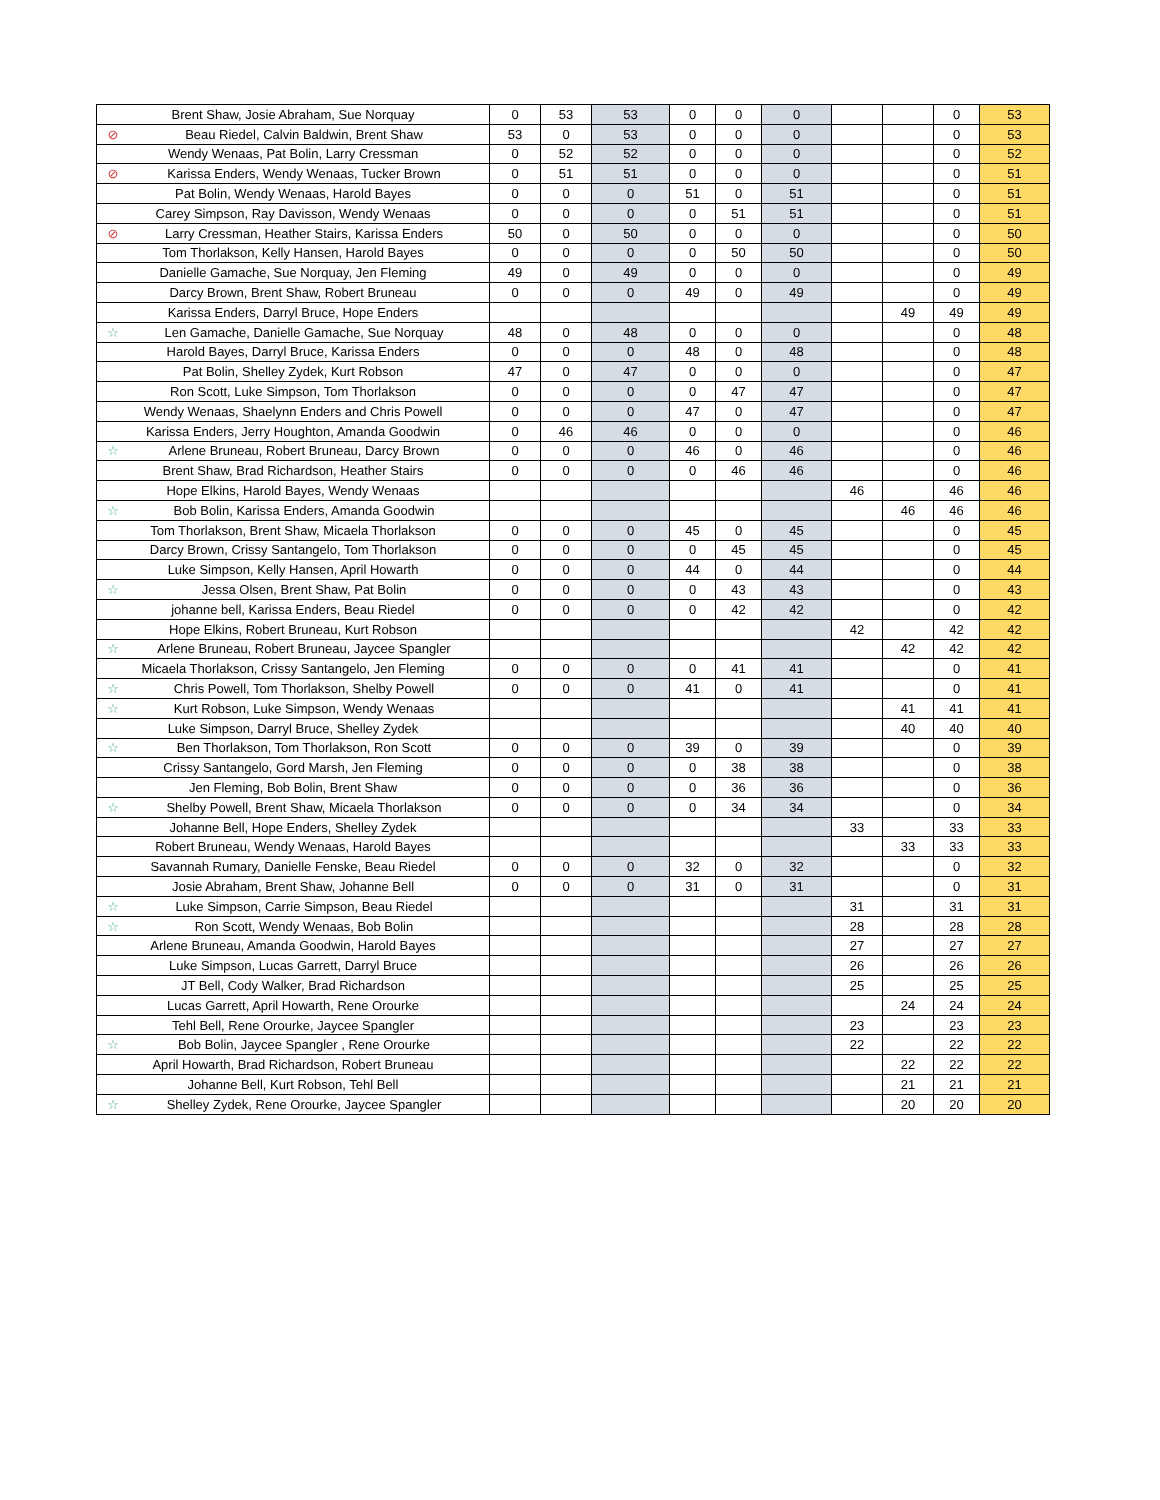| Brent Shaw, Josie Abraham, Sue Norquay | 0 | 53 | 53 | 0 | 0 | 0 | | | 0 | 53 |
| ⊘ Beau Riedel, Calvin Baldwin, Brent Shaw | 53 | 0 | 53 | 0 | 0 | 0 | | | 0 | 53 |
| Wendy Wenaas, Pat Bolin, Larry Cressman | 0 | 52 | 52 | 0 | 0 | 0 | | | 0 | 52 |
| ⊘ Karissa Enders, Wendy Wenaas, Tucker Brown | 0 | 51 | 51 | 0 | 0 | 0 | | | 0 | 51 |
| Pat Bolin, Wendy Wenaas, Harold Bayes | 0 | 0 | 0 | 51 | 0 | 51 | | | 0 | 51 |
| Carey Simpson, Ray Davisson, Wendy Wenaas | 0 | 0 | 0 | 0 | 51 | 51 | | | 0 | 51 |
| ⊘ Larry Cressman, Heather Stairs, Karissa Enders | 50 | 0 | 50 | 0 | 0 | 0 | | | 0 | 50 |
| Tom Thorlakson, Kelly Hansen, Harold Bayes | 0 | 0 | 0 | 0 | 50 | 50 | | | 0 | 50 |
| Danielle Gamache, Sue Norquay, Jen Fleming | 49 | 0 | 49 | 0 | 0 | 0 | | | 0 | 49 |
| Darcy Brown, Brent Shaw, Robert Bruneau | 0 | 0 | 0 | 49 | 0 | 49 | | | 0 | 49 |
| Karissa Enders, Darryl Bruce, Hope Enders | | | | | | | | 49 | 49 | 49 |
| ☆ Len Gamache, Danielle Gamache, Sue Norquay | 48 | 0 | 48 | 0 | 0 | 0 | | | 0 | 48 |
| Harold Bayes, Darryl Bruce, Karissa Enders | 0 | 0 | 0 | 48 | 0 | 48 | | | 0 | 48 |
| Pat Bolin, Shelley Zydek, Kurt Robson | 47 | 0 | 47 | 0 | 0 | 0 | | | 0 | 47 |
| Ron Scott, Luke Simpson, Tom Thorlakson | 0 | 0 | 0 | 0 | 47 | 47 | | | 0 | 47 |
| Wendy Wenaas, Shaelynn Enders and Chris Powell | 0 | 0 | 0 | 47 | 0 | 47 | | | 0 | 47 |
| Karissa Enders, Jerry Houghton, Amanda Goodwin | 0 | 46 | 46 | 0 | 0 | 0 | | | 0 | 46 |
| ☆ Arlene Bruneau, Robert Bruneau, Darcy Brown | 0 | 0 | 0 | 46 | 0 | 46 | | | 0 | 46 |
| Brent Shaw, Brad Richardson, Heather Stairs | 0 | 0 | 0 | 0 | 46 | 46 | | | 0 | 46 |
| Hope Elkins, Harold Bayes, Wendy Wenaas | | | | | | | 46 | | 46 | 46 |
| ☆ Bob Bolin, Karissa Enders, Amanda Goodwin | | | | | | | | 46 | 46 | 46 |
| Tom Thorlakson, Brent Shaw, Micaela Thorlakson | 0 | 0 | 0 | 45 | 0 | 45 | | | 0 | 45 |
| Darcy Brown, Crissy Santangelo, Tom Thorlakson | 0 | 0 | 0 | 0 | 45 | 45 | | | 0 | 45 |
| Luke Simpson, Kelly Hansen, April Howarth | 0 | 0 | 0 | 44 | 0 | 44 | | | 0 | 44 |
| ☆ Jessa Olsen, Brent Shaw, Pat Bolin | 0 | 0 | 0 | 0 | 43 | 43 | | | 0 | 43 |
| johanne bell, Karissa Enders, Beau Riedel | 0 | 0 | 0 | 0 | 42 | 42 | | | 0 | 42 |
| Hope Elkins, Robert Bruneau, Kurt Robson | | | | | | | 42 | | 42 | 42 |
| ☆ Arlene Bruneau, Robert Bruneau, Jaycee Spangler | | | | | | | | 42 | 42 | 42 |
| Micaela Thorlakson, Crissy Santangelo, Jen Fleming | 0 | 0 | 0 | 0 | 41 | 41 | | | 0 | 41 |
| ☆ Chris Powell, Tom Thorlakson, Shelby Powell | 0 | 0 | 0 | 41 | 0 | 41 | | | 0 | 41 |
| ☆ Kurt Robson, Luke Simpson, Wendy Wenaas | | | | | | | | 41 | 41 | 41 |
| Luke Simpson, Darryl Bruce, Shelley Zydek | | | | | | | | 40 | 40 | 40 |
| ☆ Ben Thorlakson, Tom Thorlakson, Ron Scott | 0 | 0 | 0 | 39 | 0 | 39 | | | 0 | 39 |
| Crissy Santangelo, Gord Marsh, Jen Fleming | 0 | 0 | 0 | 0 | 38 | 38 | | | 0 | 38 |
| Jen Fleming, Bob Bolin, Brent Shaw | 0 | 0 | 0 | 0 | 36 | 36 | | | 0 | 36 |
| ☆ Shelby Powell, Brent Shaw, Micaela Thorlakson | 0 | 0 | 0 | 0 | 34 | 34 | | | 0 | 34 |
| Johanne Bell, Hope Enders, Shelley Zydek | | | | | | | 33 | | 33 | 33 |
| Robert Bruneau, Wendy Wenaas, Harold Bayes | | | | | | | | 33 | 33 | 33 |
| Savannah Rumary, Danielle Fenske, Beau Riedel | 0 | 0 | 0 | 32 | 0 | 32 | | | 0 | 32 |
| Josie Abraham, Brent Shaw, Johanne Bell | 0 | 0 | 0 | 31 | 0 | 31 | | | 0 | 31 |
| ☆ Luke Simpson, Carrie Simpson, Beau Riedel | | | | | | | 31 | | 31 | 31 |
| ☆ Ron Scott, Wendy Wenaas, Bob Bolin | | | | | | | 28 | | 28 | 28 |
| Arlene Bruneau, Amanda Goodwin, Harold Bayes | | | | | | | 27 | | 27 | 27 |
| Luke Simpson, Lucas Garrett, Darryl Bruce | | | | | | | 26 | | 26 | 26 |
| JT Bell, Cody Walker, Brad Richardson | | | | | | | 25 | | 25 | 25 |
| Lucas Garrett, April Howarth, Rene Orourke | | | | | | | | 24 | 24 | 24 |
| Tehl Bell, Rene Orourke, Jaycee Spangler | | | | | | | 23 | | 23 | 23 |
| ☆ Bob Bolin, Jaycee Spangler , Rene Orourke | | | | | | | 22 | | 22 | 22 |
| April Howarth, Brad Richardson, Robert Bruneau | | | | | | | | 22 | 22 | 22 |
| Johanne Bell, Kurt Robson, Tehl Bell | | | | | | | | 21 | 21 | 21 |
| ☆ Shelley Zydek, Rene Orourke, Jaycee Spangler | | | | | | | | 20 | 20 | 20 |